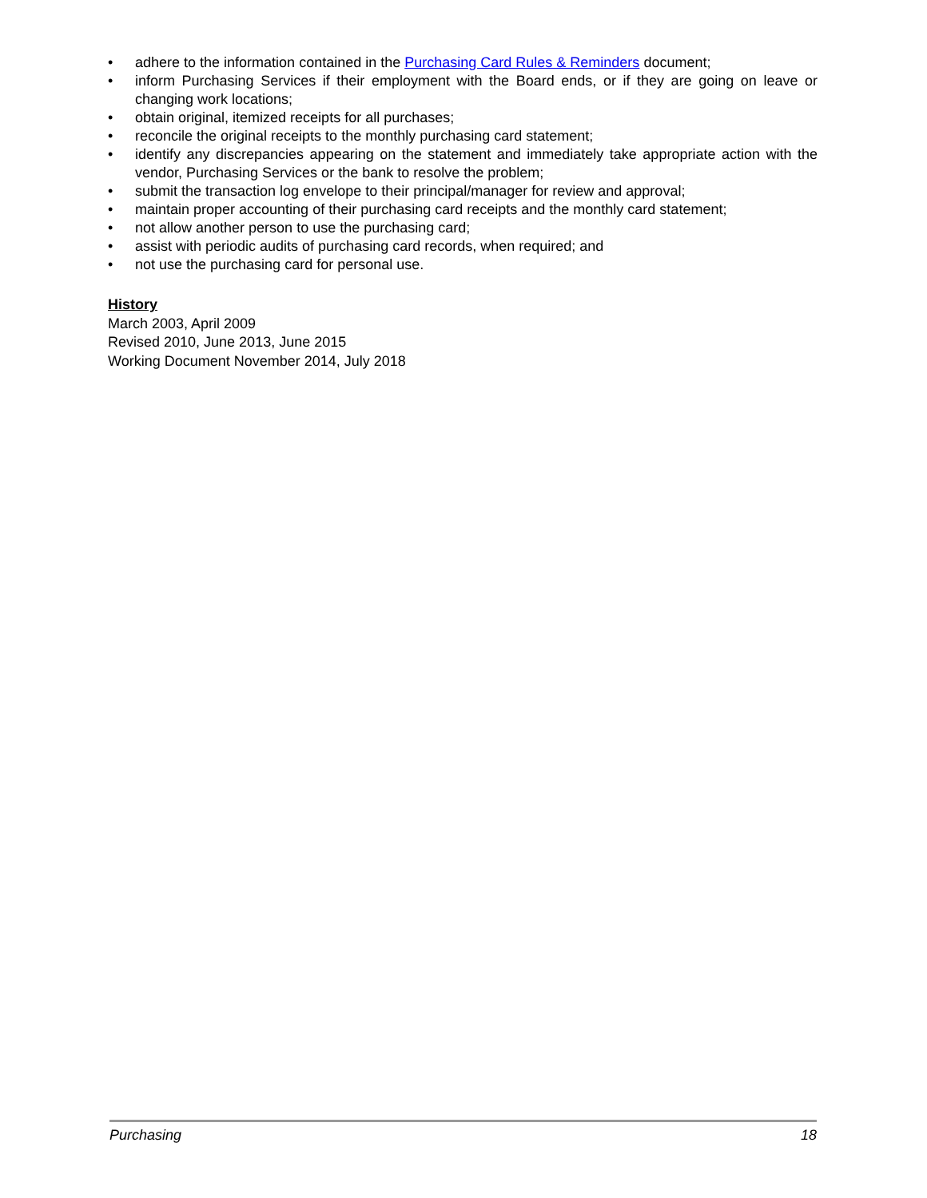• adhere to the information contained in the Purchasing Card Rules & Reminders document;
• inform Purchasing Services if their employment with the Board ends, or if they are going on leave or changing work locations;
• obtain original, itemized receipts for all purchases;
• reconcile the original receipts to the monthly purchasing card statement;
• identify any discrepancies appearing on the statement and immediately take appropriate action with the vendor, Purchasing Services or the bank to resolve the problem;
• submit the transaction log envelope to their principal/manager for review and approval;
• maintain proper accounting of their purchasing card receipts and the monthly card statement;
• not allow another person to use the purchasing card;
• assist with periodic audits of purchasing card records, when required; and
• not use the purchasing card for personal use.
History
March 2003, April 2009
Revised 2010, June 2013, June 2015
Working Document November 2014, July 2018
Purchasing 18